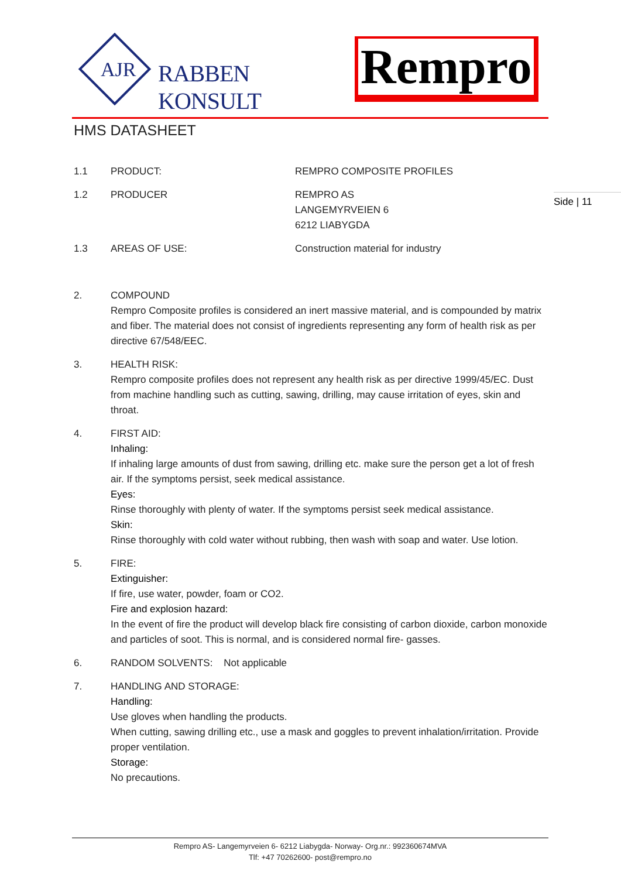AJR RABBEN KONSULT Rempro
HMS DATASHEET
Side | 11
1.1 PRODUCT: REMPRO COMPOSITE PROFILES
1.2 PRODUCER REMPRO AS
LANGEMYRVEIEN 6
6212 LIABYGDA
1.3 AREAS OF USE: Construction material for industry
2. COMPOUND
Rempro Composite profiles is considered an inert massive material, and is compounded by matrix and fiber. The material does not consist of ingredients representing any form of health risk as per directive 67/548/EEC.
3. HEALTH RISK:
Rempro composite profiles does not represent any health risk as per directive 1999/45/EC. Dust from machine handling such as cutting, sawing, drilling, may cause irritation of eyes, skin and throat.
4. FIRST AID:
Inhaling:
If inhaling large amounts of dust from sawing, drilling etc. make sure the person get a lot of fresh air. If the symptoms persist, seek medical assistance.
Eyes:
Rinse thoroughly with plenty of water. If the symptoms persist seek medical assistance.
Skin:
Rinse thoroughly with cold water without rubbing, then wash with soap and water. Use lotion.
5. FIRE:
Extinguisher:
If fire, use water, powder, foam or CO2.
Fire and explosion hazard:
In the event of fire the product will develop black fire consisting of carbon dioxide, carbon monoxide and particles of soot. This is normal, and is considered normal fire- gasses.
6. RANDOM SOLVENTS: Not applicable
7. HANDLING AND STORAGE:
Handling:
Use gloves when handling the products.
When cutting, sawing drilling etc., use a mask and goggles to prevent inhalation/irritation. Provide proper ventilation.
Storage:
No precautions.
Rempro AS- Langemyrveien 6- 6212 Liabygda- Norway- Org.nr.: 992360674MVA
Tlf: +47 70262600- post@rempro.no